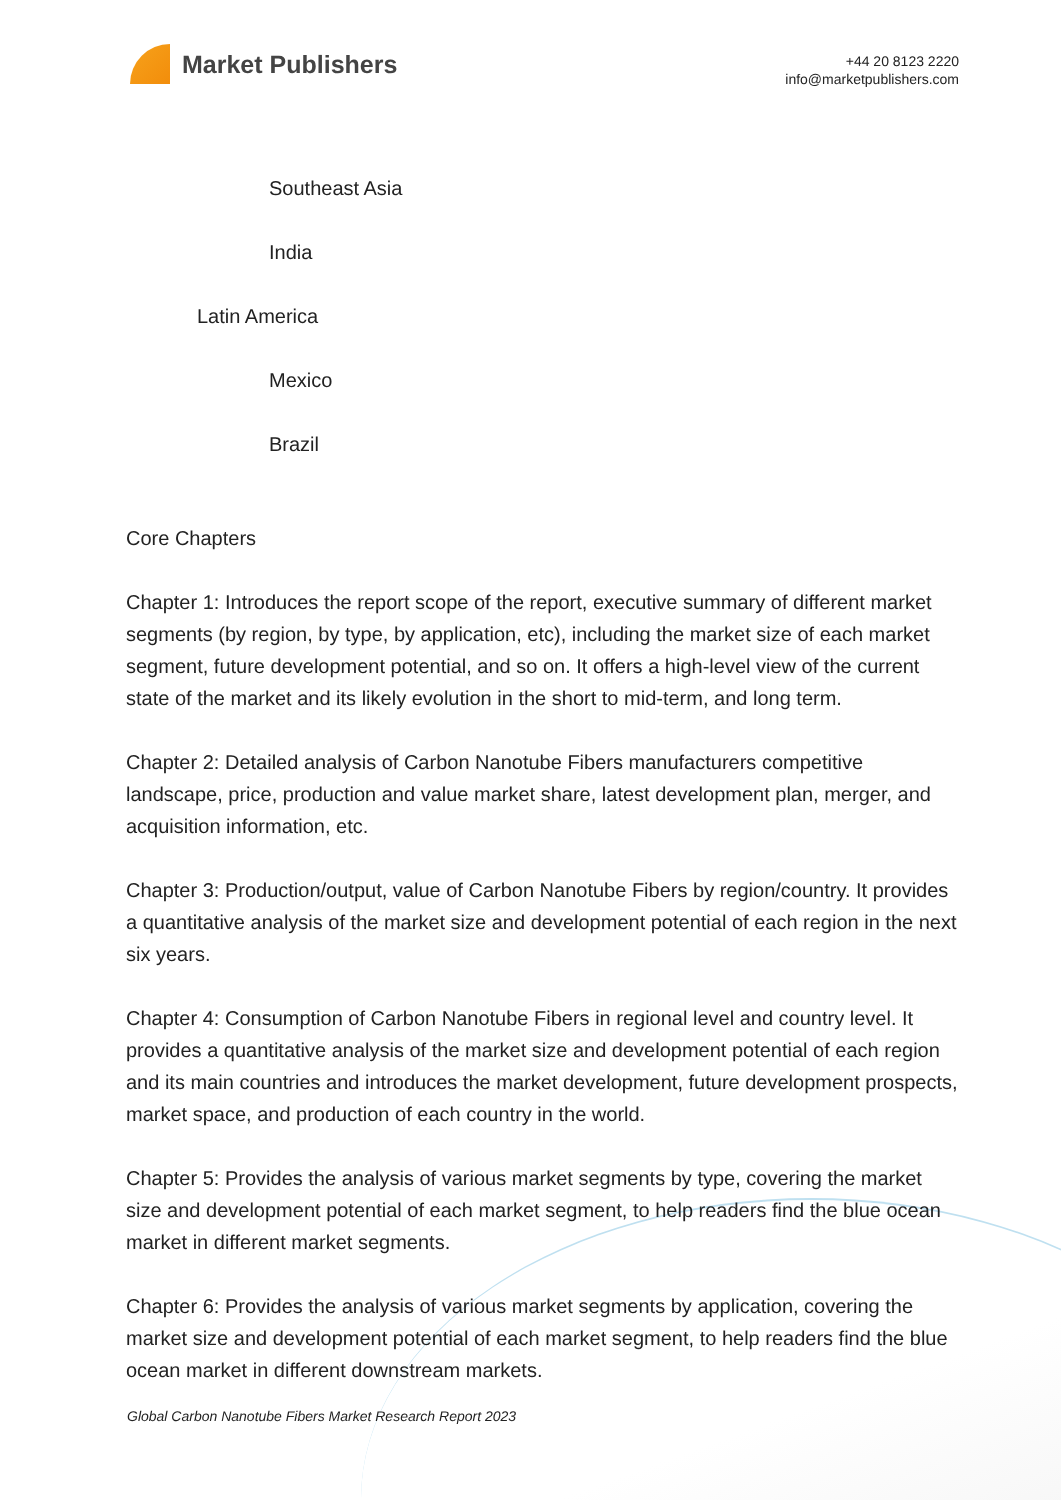Market Publishers
+44 20 8123 2220
info@marketpublishers.com
Southeast Asia
India
Latin America
Mexico
Brazil
Core Chapters
Chapter 1: Introduces the report scope of the report, executive summary of different market segments (by region, by type, by application, etc), including the market size of each market segment, future development potential, and so on. It offers a high-level view of the current state of the market and its likely evolution in the short to mid-term, and long term.
Chapter 2: Detailed analysis of Carbon Nanotube Fibers manufacturers competitive landscape, price, production and value market share, latest development plan, merger, and acquisition information, etc.
Chapter 3: Production/output, value of Carbon Nanotube Fibers by region/country. It provides a quantitative analysis of the market size and development potential of each region in the next six years.
Chapter 4: Consumption of Carbon Nanotube Fibers in regional level and country level. It provides a quantitative analysis of the market size and development potential of each region and its main countries and introduces the market development, future development prospects, market space, and production of each country in the world.
Chapter 5: Provides the analysis of various market segments by type, covering the market size and development potential of each market segment, to help readers find the blue ocean market in different market segments.
Chapter 6: Provides the analysis of various market segments by application, covering the market size and development potential of each market segment, to help readers find the blue ocean market in different downstream markets.
Global Carbon Nanotube Fibers Market Research Report 2023